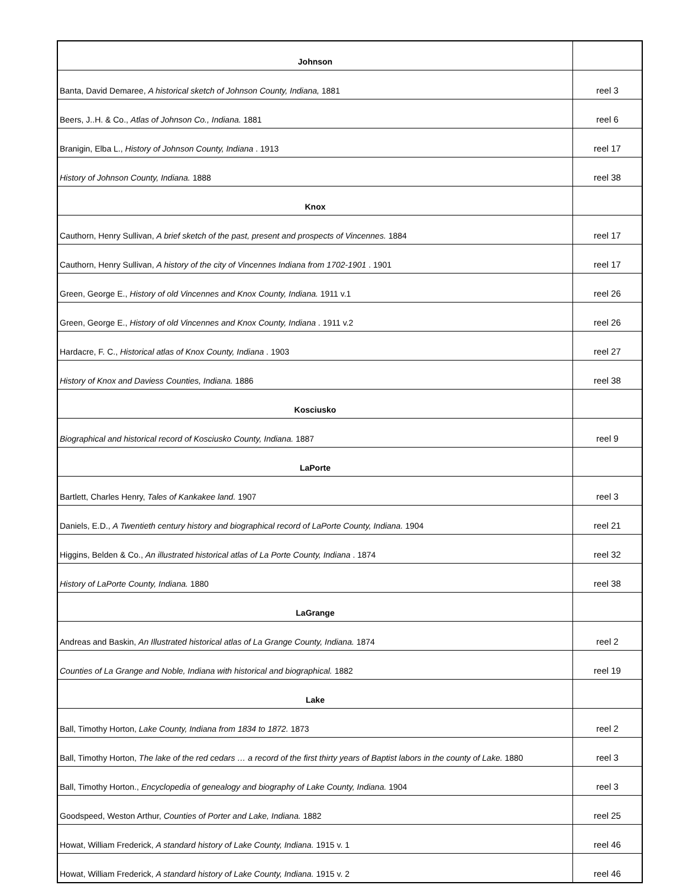| Johnson | |
| Banta, David Demaree, A historical sketch of Johnson County, Indiana, 1881 | reel 3 |
| Beers, J..H. & Co., Atlas of Johnson Co., Indiana. 1881 | reel 6 |
| Branigin, Elba L., History of Johnson County, Indiana . 1913 | reel 17 |
| History of Johnson County, Indiana. 1888 | reel 38 |
| Knox | |
| Cauthorn, Henry Sullivan, A brief sketch of the past, present and prospects of Vincennes. 1884 | reel 17 |
| Cauthorn, Henry Sullivan, A history of the city of Vincennes Indiana from 1702-1901 . 1901 | reel 17 |
| Green, George E., History of old Vincennes and Knox County, Indiana. 1911 v.1 | reel 26 |
| Green, George E., History of old Vincennes and Knox County, Indiana . 1911 v.2 | reel 26 |
| Hardacre, F. C., Historical atlas of Knox County, Indiana . 1903 | reel 27 |
| History of Knox and Daviess Counties, Indiana. 1886 | reel 38 |
| Kosciusko | |
| Biographical and historical record of Kosciusko County, Indiana. 1887 | reel 9 |
| LaPorte | |
| Bartlett, Charles Henry, Tales of Kankakee land. 1907 | reel 3 |
| Daniels, E.D., A Twentieth century history and biographical record of LaPorte County, Indiana. 1904 | reel 21 |
| Higgins, Belden & Co., An illustrated historical atlas of La Porte County, Indiana . 1874 | reel 32 |
| History of LaPorte County, Indiana. 1880 | reel 38 |
| LaGrange | |
| Andreas and Baskin, An Illustrated historical atlas of La Grange County, Indiana. 1874 | reel 2 |
| Counties of La Grange and Noble, Indiana with historical and biographical. 1882 | reel 19 |
| Lake | |
| Ball, Timothy Horton, Lake County, Indiana from 1834 to 1872. 1873 | reel 2 |
| Ball, Timothy Horton, The lake of the red cedars … a record of the first thirty years of Baptist labors in the county of Lake. 1880 | reel 3 |
| Ball, Timothy Horton., Encyclopedia of genealogy and biography of Lake County, Indiana. 1904 | reel 3 |
| Goodspeed, Weston Arthur, Counties of Porter and Lake, Indiana. 1882 | reel 25 |
| Howat, William Frederick, A standard history of Lake County, Indiana. 1915 v. 1 | reel 46 |
| Howat, William Frederick, A standard history of Lake County, Indiana. 1915 v. 2 | reel 46 |